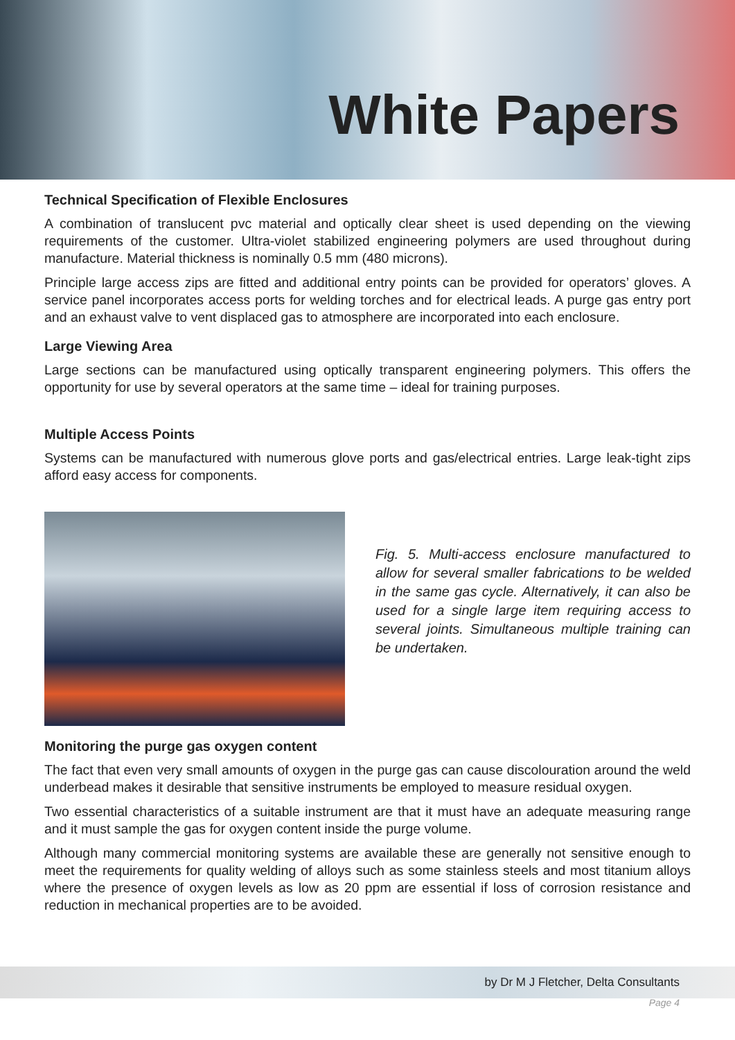White Papers
Technical Specification of Flexible Enclosures
A combination of translucent pvc material and optically clear sheet is used depending on the viewing requirements of the customer. Ultra-violet stabilized engineering polymers are used throughout during manufacture. Material thickness is nominally 0.5 mm (480 microns).
Principle large access zips are fitted and additional entry points can be provided for operators’ gloves. A service panel incorporates access ports for welding torches and for electrical leads. A purge gas entry port and an exhaust valve to vent displaced gas to atmosphere are incorporated into each enclosure.
Large Viewing Area
Large sections can be manufactured using optically transparent engineering polymers. This offers the opportunity for use by several operators at the same time – ideal for training purposes.
Multiple Access Points
Systems can be manufactured with numerous glove ports and gas/electrical entries. Large leak-tight zips afford easy access for components.
Fig. 5. Multi-access enclosure manufactured to allow for several smaller fabrications to be welded in the same gas cycle. Alternatively, it can also be used for a single large item requiring access to several joints. Simultaneous multiple training can be undertaken.
Monitoring the purge gas oxygen content
The fact that even very small amounts of oxygen in the purge gas can cause discolouration around the weld underbead makes it desirable that sensitive instruments be employed to measure residual oxygen.
Two essential characteristics of a suitable instrument are that it must have an adequate measuring range and it must sample the gas for oxygen content inside the purge volume.
Although many commercial monitoring systems are available these are generally not sensitive enough to meet the requirements for quality welding of alloys such as some stainless steels and most titanium alloys where the presence of oxygen levels as low as 20 ppm are essential if loss of corrosion resistance and reduction in mechanical properties are to be avoided.
by Dr M J Fletcher, Delta Consultants
Page 4